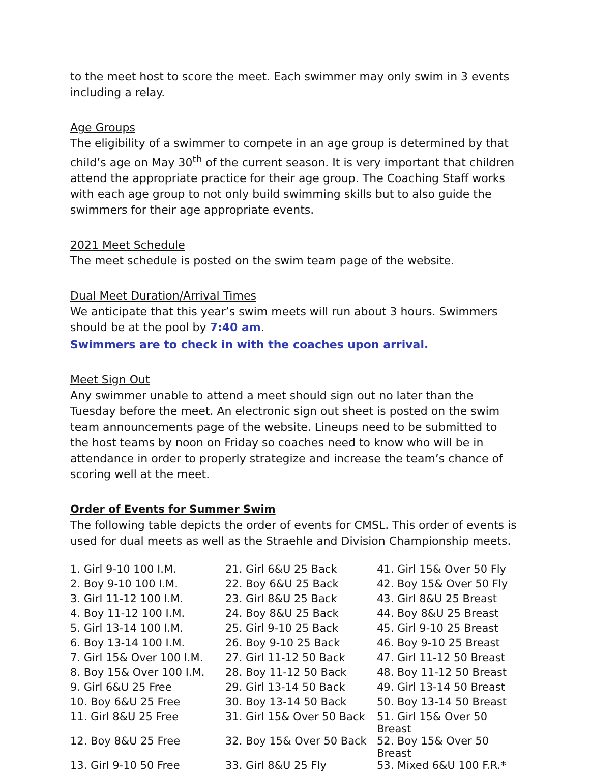to the meet host to score the meet. Each swimmer may only swim in 3 events including a relay.
Age Groups
The eligibility of a swimmer to compete in an age group is determined by that child’s age on May 30<sup>th</sup> of the current season. It is very important that children attend the appropriate practice for their age group. The Coaching Staff works with each age group to not only build swimming skills but to also guide the swimmers for their age appropriate events.
2021 Meet Schedule
The meet schedule is posted on the swim team page of the website.
Dual Meet Duration/Arrival Times
We anticipate that this year’s swim meets will run about 3 hours. Swimmers should be at the pool by 7:40 am.
Swimmers are to check in with the coaches upon arrival.
Meet Sign Out
Any swimmer unable to attend a meet should sign out no later than the Tuesday before the meet. An electronic sign out sheet is posted on the swim team announcements page of the website. Lineups need to be submitted to the host teams by noon on Friday so coaches need to know who will be in attendance in order to properly strategize and increase the team’s chance of scoring well at the meet.
Order of Events for Summer Swim
The following table depicts the order of events for CMSL. This order of events is used for dual meets as well as the Straehle and Division Championship meets.
| 1. Girl 9-10 100 I.M. | 21. Girl 6&U 25 Back | 41. Girl 15& Over 50 Fly |
| 2. Boy 9-10 100 I.M. | 22. Boy 6&U 25 Back | 42. Boy 15& Over 50 Fly |
| 3. Girl 11-12 100 I.M. | 23. Girl 8&U 25 Back | 43. Girl 8&U 25 Breast |
| 4. Boy 11-12 100 I.M. | 24. Boy 8&U 25 Back | 44. Boy 8&U 25 Breast |
| 5. Girl 13-14 100 I.M. | 25. Girl 9-10 25 Back | 45. Girl 9-10 25 Breast |
| 6. Boy 13-14 100 I.M. | 26. Boy 9-10 25 Back | 46. Boy 9-10 25 Breast |
| 7. Girl 15& Over 100 I.M. | 27. Girl 11-12 50 Back | 47. Girl 11-12 50 Breast |
| 8. Boy 15& Over 100 I.M. | 28. Boy 11-12 50 Back | 48. Boy 11-12 50 Breast |
| 9. Girl 6&U 25 Free | 29. Girl 13-14 50 Back | 49. Girl 13-14 50 Breast |
| 10. Boy 6&U 25 Free | 30. Boy 13-14 50 Back | 50. Boy 13-14 50 Breast |
| 11. Girl 8&U 25 Free | 31. Girl 15& Over 50 Back | 51. Girl 15& Over 50 Breast |
| 12. Boy 8&U 25 Free | 32. Boy 15& Over 50 Back | 52. Boy 15& Over 50 Breast |
| 13. Girl 9-10 50 Free | 33. Girl 8&U 25 Fly | 53. Mixed 6&U 100 F.R.* |